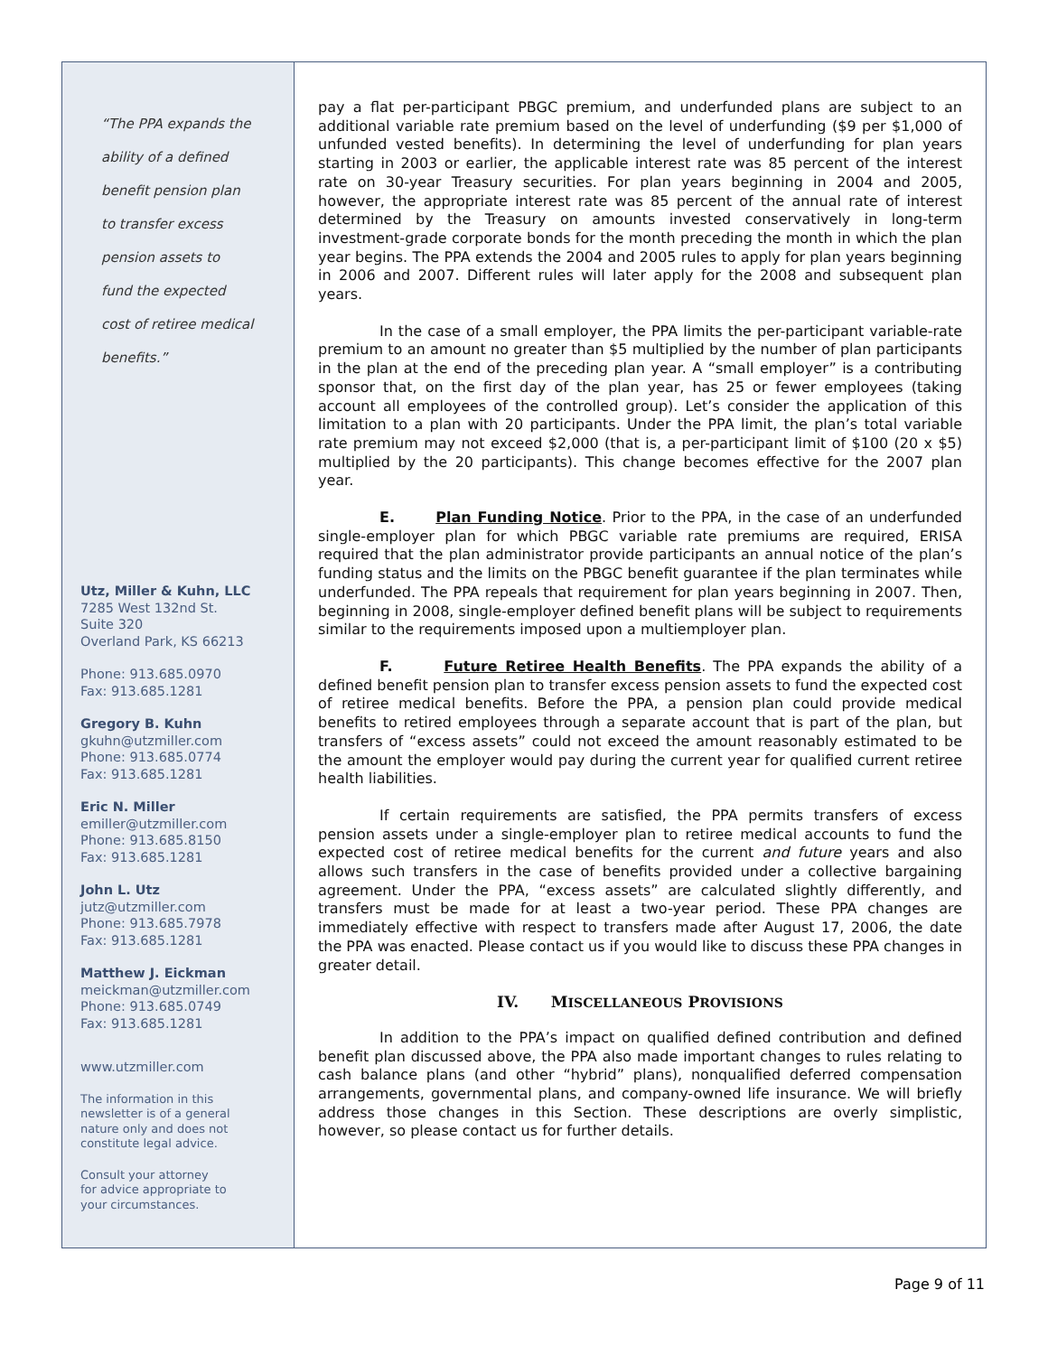“The PPA expands the
ability of a defined
benefit pension plan
to transfer excess
pension assets to
fund the expected
cost of retiree medical
benefits.”
Utz, Miller & Kuhn, LLC
7285 West 132nd St.
Suite 320
Overland Park, KS 66213
Phone: 913.685.0970
Fax: 913.685.1281
Gregory B. Kuhn
gkuhn@utzmiller.com
Phone: 913.685.0774
Fax: 913.685.1281
Eric N. Miller
emiller@utzmiller.com
Phone: 913.685.8150
Fax: 913.685.1281
John L. Utz
jutz@utzmiller.com
Phone: 913.685.7978
Fax: 913.685.1281
Matthew J. Eickman
meickman@utzmiller.com
Phone: 913.685.0749
Fax: 913.685.1281
www.utzmiller.com
The information in this
newsletter is of a general
nature only and does not
constitute legal advice.
Consult your attorney
for advice appropriate to
your circumstances.
pay a flat per-participant PBGC premium, and underfunded plans are subject to an additional variable rate premium based on the level of underfunding ($9 per $1,000 of unfunded vested benefits). In determining the level of underfunding for plan years starting in 2003 or earlier, the applicable interest rate was 85 percent of the interest rate on 30-year Treasury securities. For plan years beginning in 2004 and 2005, however, the appropriate interest rate was 85 percent of the annual rate of interest determined by the Treasury on amounts invested conservatively in long-term investment-grade corporate bonds for the month preceding the month in which the plan year begins. The PPA extends the 2004 and 2005 rules to apply for plan years beginning in 2006 and 2007. Different rules will later apply for the 2008 and subsequent plan years.
In the case of a small employer, the PPA limits the per-participant variable-rate premium to an amount no greater than $5 multiplied by the number of plan participants in the plan at the end of the preceding plan year. A “small employer” is a contributing sponsor that, on the first day of the plan year, has 25 or fewer employees (taking account all employees of the controlled group). Let’s consider the application of this limitation to a plan with 20 participants. Under the PPA limit, the plan’s total variable rate premium may not exceed $2,000 (that is, a per-participant limit of $100 (20 x $5) multiplied by the 20 participants). This change becomes effective for the 2007 plan year.
E. Plan Funding Notice. Prior to the PPA, in the case of an underfunded single-employer plan for which PBGC variable rate premiums are required, ERISA required that the plan administrator provide participants an annual notice of the plan’s funding status and the limits on the PBGC benefit guarantee if the plan terminates while underfunded. The PPA repeals that requirement for plan years beginning in 2007. Then, beginning in 2008, single-employer defined benefit plans will be subject to requirements similar to the requirements imposed upon a multiemployer plan.
F. Future Retiree Health Benefits. The PPA expands the ability of a defined benefit pension plan to transfer excess pension assets to fund the expected cost of retiree medical benefits. Before the PPA, a pension plan could provide medical benefits to retired employees through a separate account that is part of the plan, but transfers of “excess assets” could not exceed the amount reasonably estimated to be the amount the employer would pay during the current year for qualified current retiree health liabilities.
If certain requirements are satisfied, the PPA permits transfers of excess pension assets under a single-employer plan to retiree medical accounts to fund the expected cost of retiree medical benefits for the current and future years and also allows such transfers in the case of benefits provided under a collective bargaining agreement. Under the PPA, “excess assets” are calculated slightly differently, and transfers must be made for at least a two-year period. These PPA changes are immediately effective with respect to transfers made after August 17, 2006, the date the PPA was enacted. Please contact us if you would like to discuss these PPA changes in greater detail.
IV. MISCELLANEOUS PROVISIONS
In addition to the PPA’s impact on qualified defined contribution and defined benefit plan discussed above, the PPA also made important changes to rules relating to cash balance plans (and other “hybrid” plans), nonqualified deferred compensation arrangements, governmental plans, and company-owned life insurance. We will briefly address those changes in this Section. These descriptions are overly simplistic, however, so please contact us for further details.
Page 9 of 11